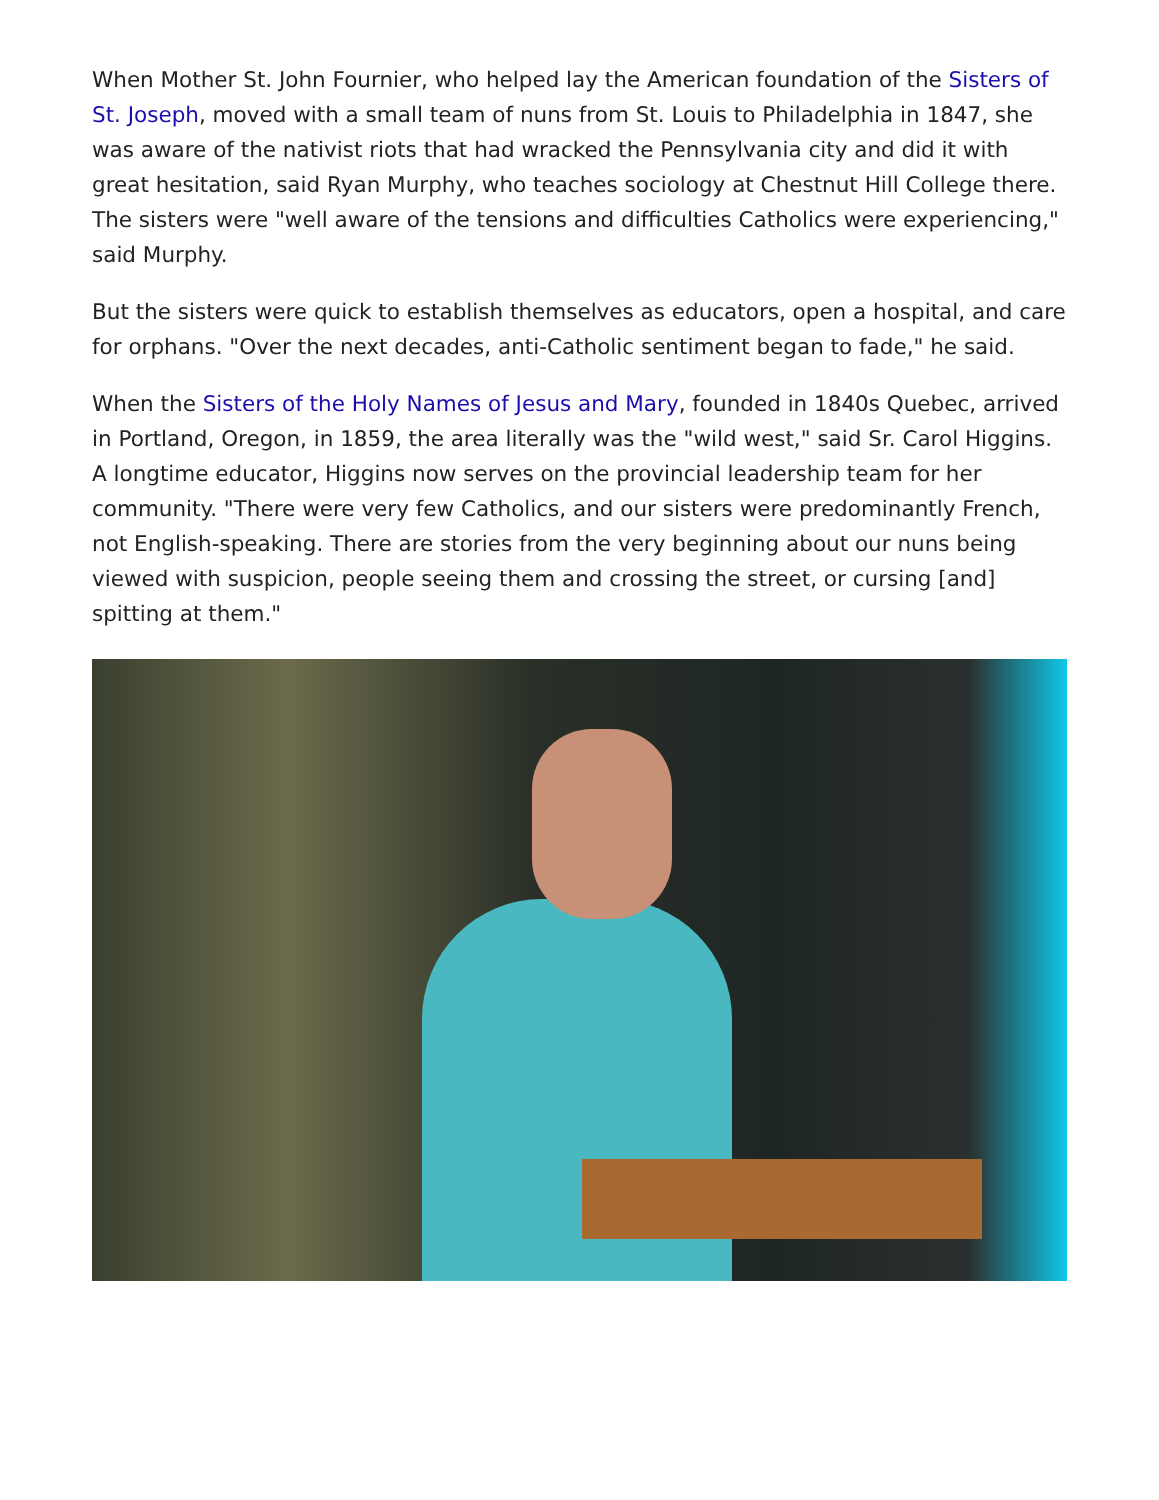When Mother St. John Fournier, who helped lay the American foundation of the Sisters of St. Joseph, moved with a small team of nuns from St. Louis to Philadelphia in 1847, she was aware of the nativist riots that had wracked the Pennsylvania city and did it with great hesitation, said Ryan Murphy, who teaches sociology at Chestnut Hill College there. The sisters were "well aware of the tensions and difficulties Catholics were experiencing," said Murphy.
But the sisters were quick to establish themselves as educators, open a hospital, and care for orphans. "Over the next decades, anti-Catholic sentiment began to fade," he said.
When the Sisters of the Holy Names of Jesus and Mary, founded in 1840s Quebec, arrived in Portland, Oregon, in 1859, the area literally was the "wild west," said Sr. Carol Higgins. A longtime educator, Higgins now serves on the provincial leadership team for her community. "There were very few Catholics, and our sisters were predominantly French, not English-speaking. There are stories from the very beginning about our nuns being viewed with suspicion, people seeing them and crossing the street, or cursing [and] spitting at them."